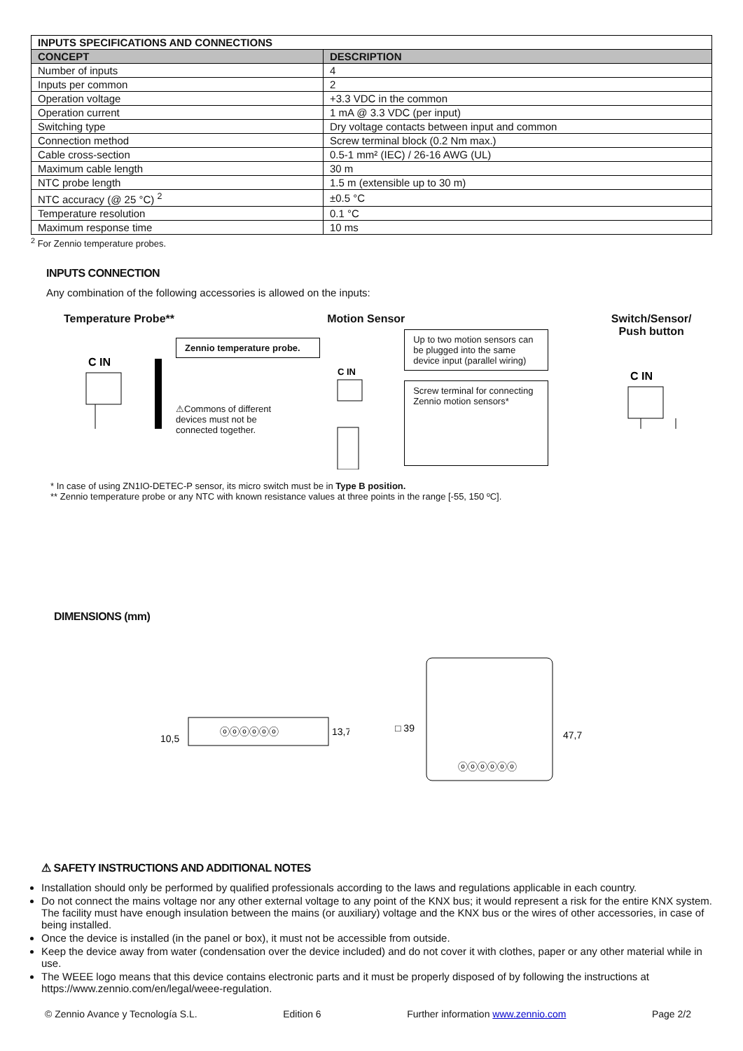| INPUTS SPECIFICATIONS AND CONNECTIONS | |
| --- | --- |
| CONCEPT | DESCRIPTION |
| Number of inputs | 4 |
| Inputs per common | 2 |
| Operation voltage | +3.3 VDC in the common |
| Operation current | 1 mA @ 3.3 VDC (per input) |
| Switching type | Dry voltage contacts between input and common |
| Connection method | Screw terminal block (0.2 Nm max.) |
| Cable cross-section | 0.5-1 mm² (IEC) / 26-16 AWG (UL) |
| Maximum cable length | 30 m |
| NTC probe length | 1.5 m (extensible up to 30 m) |
| NTC accuracy (@ 25 °C) <sup>2</sup> | ±0.5 °C |
| Temperature resolution | 0.1 °C |
| Maximum response time | 10 ms |
<sup>2</sup> For Zennio temperature probes.
INPUTS CONNECTION
Any combination of the following accessories is allowed on the inputs:
Temperature Probe**
C IN
Zennio temperature probe.
⚠Commons of different devices must not be connected together.
Motion Sensor
C IN
Up to two motion sensors can be plugged into the same device input (parallel wiring)
Screw terminal for connecting Zennio motion sensors*
Switch/Sensor/
Push button
C IN
* In case of using ZN1IO-DETEC-P sensor, its micro switch must be in Type B position.
** Zennio temperature probe or any NTC with known resistance values at three points in the range [-55, 150 ºC].
DIMENSIONS (mm)
10,5
13,7
ⓞⓞⓞⓞⓞⓞ
□ 39
47,7
ⓞⓞⓞⓞⓞⓞ
⚠ SAFETY INSTRUCTIONS AND ADDITIONAL NOTES
Installation should only be performed by qualified professionals according to the laws and regulations applicable in each country.
Do not connect the mains voltage nor any other external voltage to any point of the KNX bus; it would represent a risk for the entire KNX system. The facility must have enough insulation between the mains (or auxiliary) voltage and the KNX bus or the wires of other accessories, in case of being installed.
Once the device is installed (in the panel or box), it must not be accessible from outside.
Keep the device away from water (condensation over the device included) and do not cover it with clothes, paper or any other material while in use.
The WEEE logo means that this device contains electronic parts and it must be properly disposed of by following the instructions at https://www.zennio.com/en/legal/weee-regulation.
© Zennio Avance y Tecnología S.L. Edition 6 Further information www.zennio.com Page 2/2